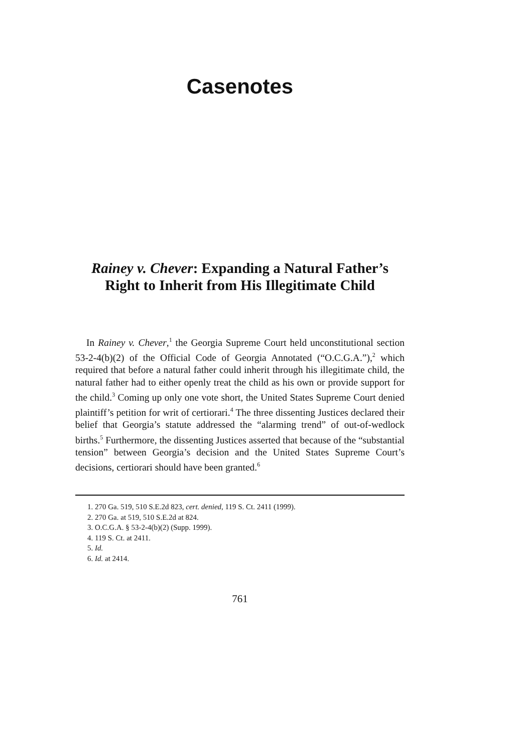Casenotes
Rainey v. Chever: Expanding a Natural Father’s Right to Inherit from His Illegitimate Child
In Rainey v. Chever,<sup>1</sup> the Georgia Supreme Court held unconstitutional section 53-2-4(b)(2) of the Official Code of Georgia Annotated (“O.C.G.A.”),<sup>2</sup> which required that before a natural father could inherit through his illegitimate child, the natural father had to either openly treat the child as his own or provide support for the child.<sup>3</sup> Coming up only one vote short, the United States Supreme Court denied plaintiff’s petition for writ of certiorari.<sup>4</sup> The three dissenting Justices declared their belief that Georgia’s statute addressed the “alarming trend” of out-of-wedlock births.<sup>5</sup> Furthermore, the dissenting Justices asserted that because of the “substantial tension” between Georgia’s decision and the United States Supreme Court’s decisions, certiorari should have been granted.<sup>6</sup>
1. 270 Ga. 519, 510 S.E.2d 823, cert. denied, 119 S. Ct. 2411 (1999).
2. 270 Ga. at 519, 510 S.E.2d at 824.
3. O.C.G.A. § 53-2-4(b)(2) (Supp. 1999).
4. 119 S. Ct. at 2411.
5. Id.
6. Id. at 2414.
761